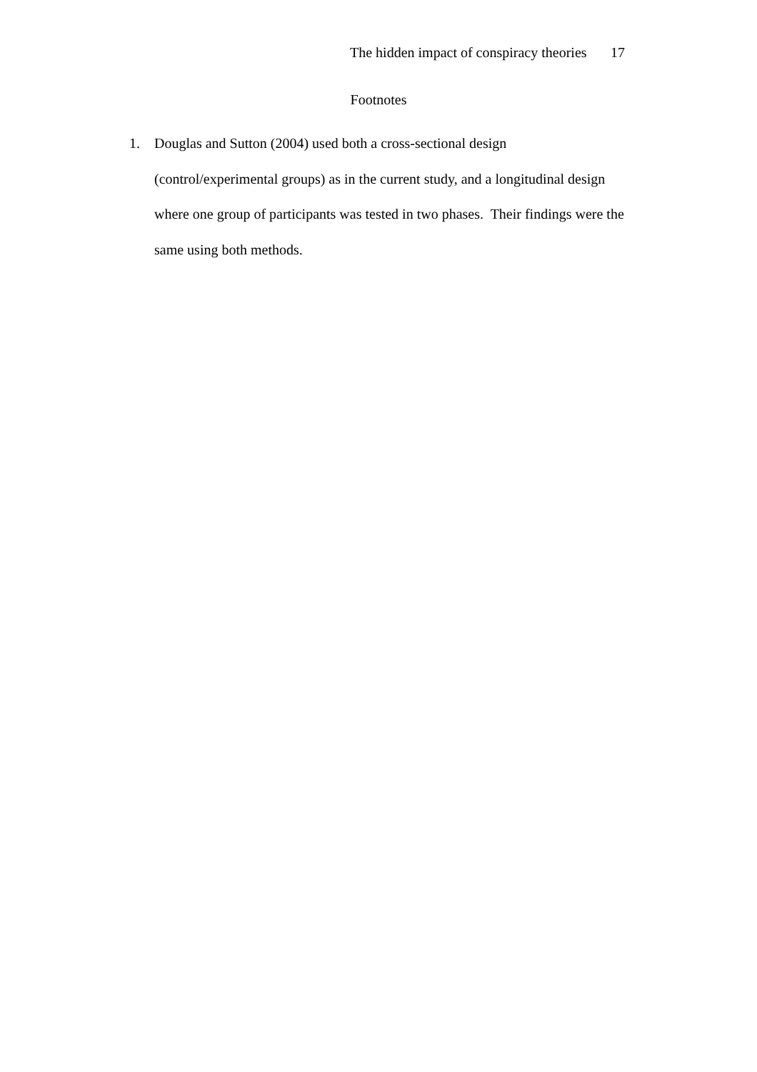The hidden impact of conspiracy theories 17
Footnotes
1. Douglas and Sutton (2004) used both a cross-sectional design
(control/experimental groups) as in the current study, and a longitudinal design where one group of participants was tested in two phases. Their findings were the same using both methods.